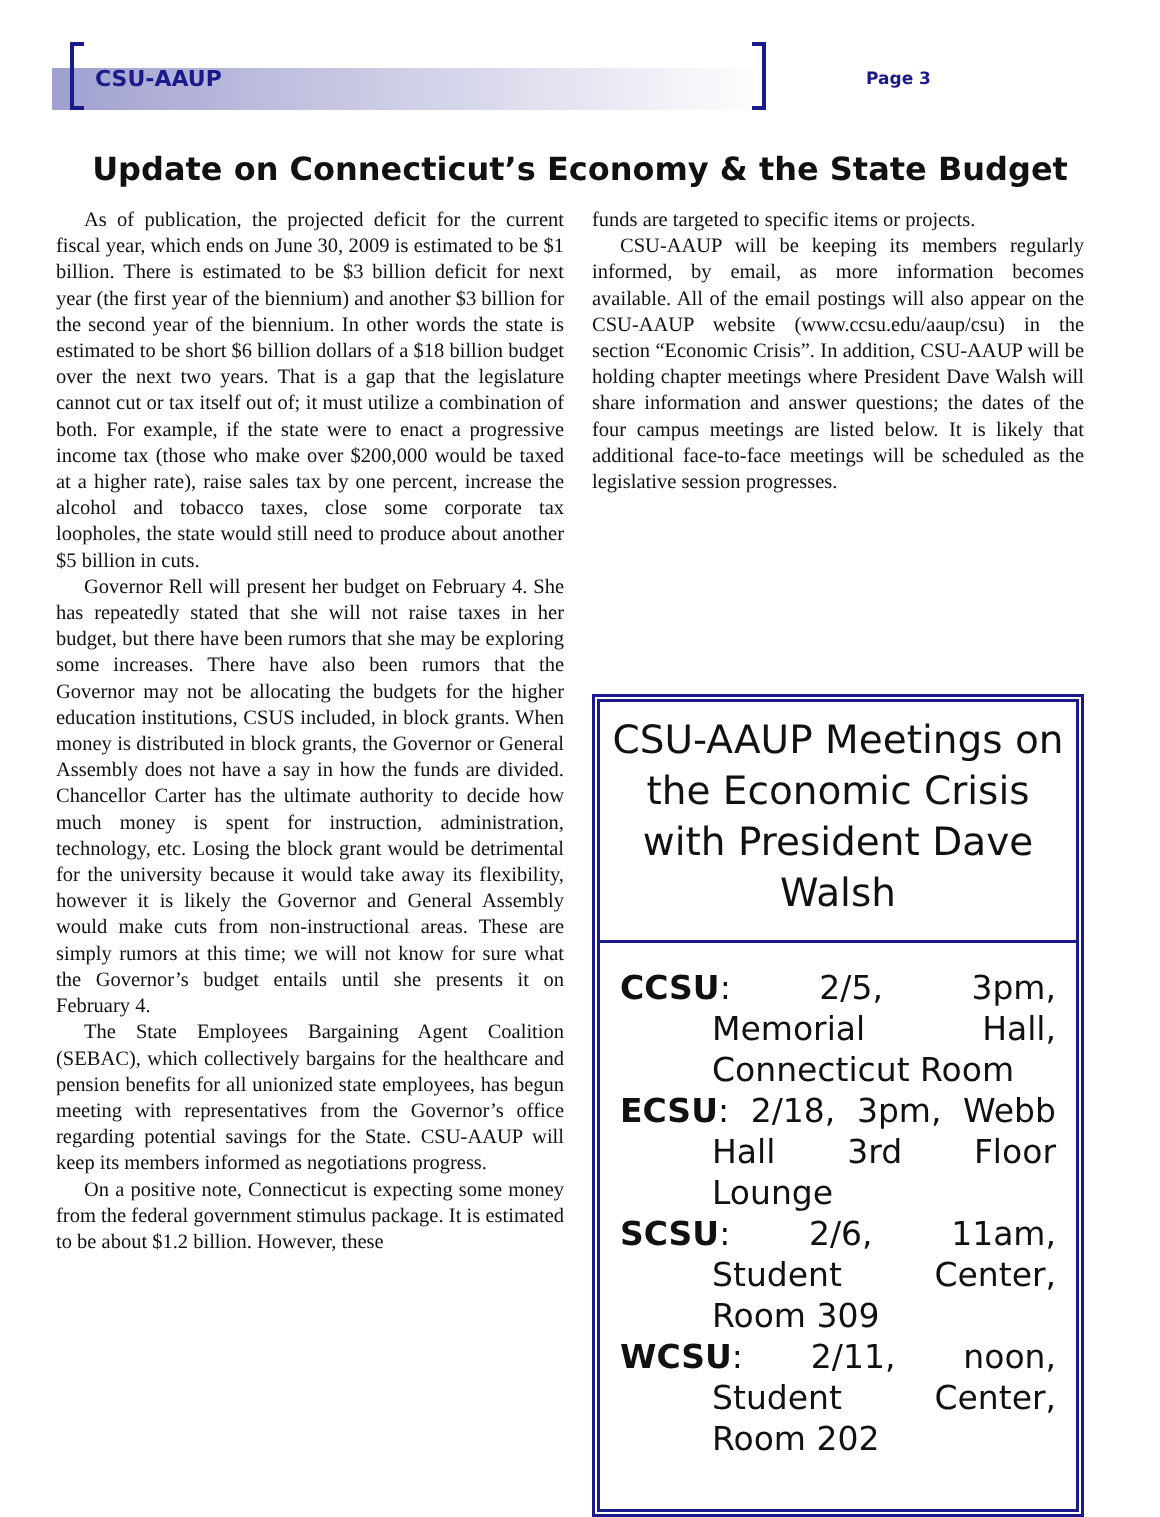CSU-AAUP Page 3
Update on Connecticut’s Economy & the State Budget
As of publication, the projected deficit for the current fiscal year, which ends on June 30, 2009 is estimated to be $1 billion. There is estimated to be $3 billion deficit for next year (the first year of the biennium) and another $3 billion for the second year of the biennium. In other words the state is estimated to be short $6 billion dollars of a $18 billion budget over the next two years. That is a gap that the legislature cannot cut or tax itself out of; it must utilize a combination of both. For example, if the state were to enact a progressive income tax (those who make over $200,000 would be taxed at a higher rate), raise sales tax by one percent, increase the alcohol and tobacco taxes, close some corporate tax loopholes, the state would still need to produce about another $5 billion in cuts.
Governor Rell will present her budget on February 4. She has repeatedly stated that she will not raise taxes in her budget, but there have been rumors that she may be exploring some increases. There have also been rumors that the Governor may not be allocating the budgets for the higher education institutions, CSUS included, in block grants. When money is distributed in block grants, the Governor or General Assembly does not have a say in how the funds are divided. Chancellor Carter has the ultimate authority to decide how much money is spent for instruction, administration, technology, etc. Losing the block grant would be detrimental for the university because it would take away its flexibility, however it is likely the Governor and General Assembly would make cuts from non-instructional areas. These are simply rumors at this time; we will not know for sure what the Governor’s budget entails until she presents it on February 4.
The State Employees Bargaining Agent Coalition (SEBAC), which collectively bargains for the healthcare and pension benefits for all unionized state employees, has begun meeting with representatives from the Governor’s office regarding potential savings for the State. CSU-AAUP will keep its members informed as negotiations progress.
On a positive note, Connecticut is expecting some money from the federal government stimulus package. It is estimated to be about $1.2 billion. However, these
funds are targeted to specific items or projects.
CSU-AAUP will be keeping its members regularly informed, by email, as more information becomes available. All of the email postings will also appear on the CSU-AAUP website (www.ccsu.edu/aaup/csu) in the section “Economic Crisis”. In addition, CSU-AAUP will be holding chapter meetings where President Dave Walsh will share information and answer questions; the dates of the four campus meetings are listed below. It is likely that additional face-to-face meetings will be scheduled as the legislative session progresses.
CSU-AAUP Meetings on the Economic Crisis with President Dave Walsh
CCSU: 2/5, 3pm, Memorial Hall, Connecticut Room
ECSU: 2/18, 3pm, Webb Hall 3rd Floor Lounge
SCSU: 2/6, 11am, Student Center, Room 309
WCSU: 2/11, noon, Student Center, Room 202